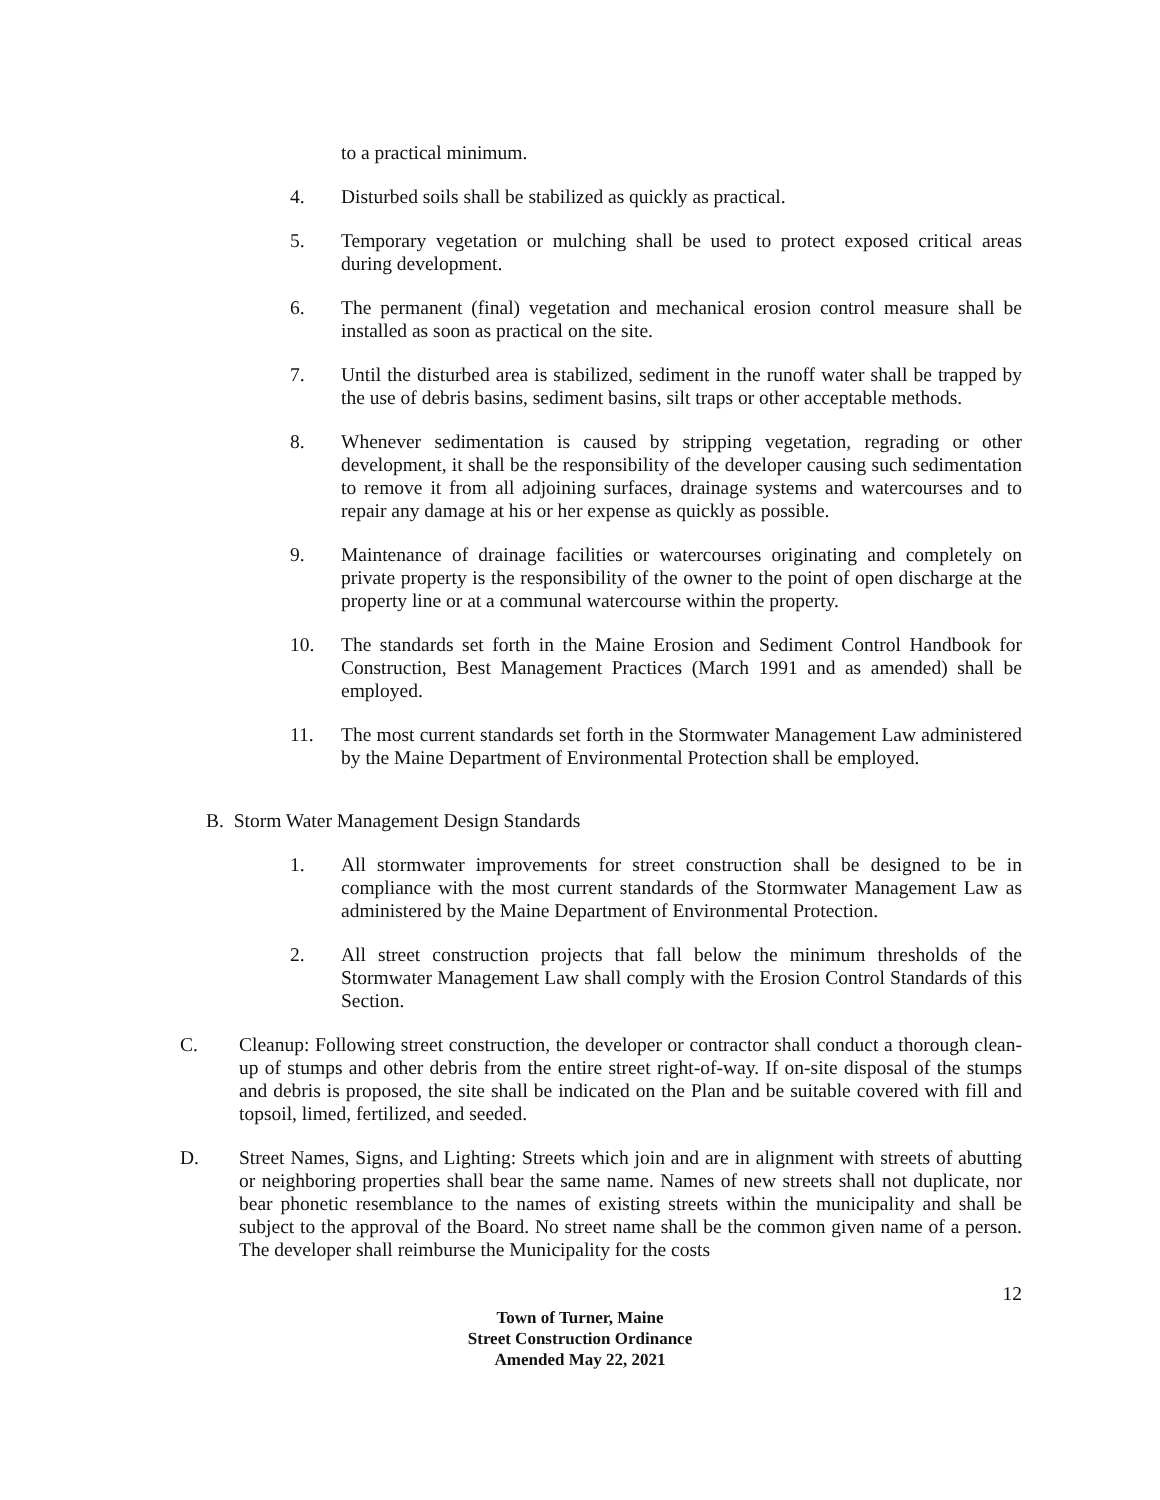to a practical minimum.
4. Disturbed soils shall be stabilized as quickly as practical.
5. Temporary vegetation or mulching shall be used to protect exposed critical areas during development.
6. The permanent (final) vegetation and mechanical erosion control measure shall be installed as soon as practical on the site.
7. Until the disturbed area is stabilized, sediment in the runoff water shall be trapped by the use of debris basins, sediment basins, silt traps or other acceptable methods.
8. Whenever sedimentation is caused by stripping vegetation, regrading or other development, it shall be the responsibility of the developer causing such sedimentation to remove it from all adjoining surfaces, drainage systems and watercourses and to repair any damage at his or her expense as quickly as possible.
9. Maintenance of drainage facilities or watercourses originating and completely on private property is the responsibility of the owner to the point of open discharge at the property line or at a communal watercourse within the property.
10. The standards set forth in the Maine Erosion and Sediment Control Handbook for Construction, Best Management Practices (March 1991 and as amended) shall be employed.
11. The most current standards set forth in the Stormwater Management Law administered by the Maine Department of Environmental Protection shall be employed.
B. Storm Water Management Design Standards
1. All stormwater improvements for street construction shall be designed to be in compliance with the most current standards of the Stormwater Management Law as administered by the Maine Department of Environmental Protection.
2. All street construction projects that fall below the minimum thresholds of the Stormwater Management Law shall comply with the Erosion Control Standards of this Section.
C. Cleanup: Following street construction, the developer or contractor shall conduct a thorough clean-up of stumps and other debris from the entire street right-of-way. If on-site disposal of the stumps and debris is proposed, the site shall be indicated on the Plan and be suitable covered with fill and topsoil, limed, fertilized, and seeded.
D. Street Names, Signs, and Lighting: Streets which join and are in alignment with streets of abutting or neighboring properties shall bear the same name. Names of new streets shall not duplicate, nor bear phonetic resemblance to the names of existing streets within the municipality and shall be subject to the approval of the Board. No street name shall be the common given name of a person. The developer shall reimburse the Municipality for the costs
12
Town of Turner, Maine
Street Construction Ordinance
Amended May 22, 2021